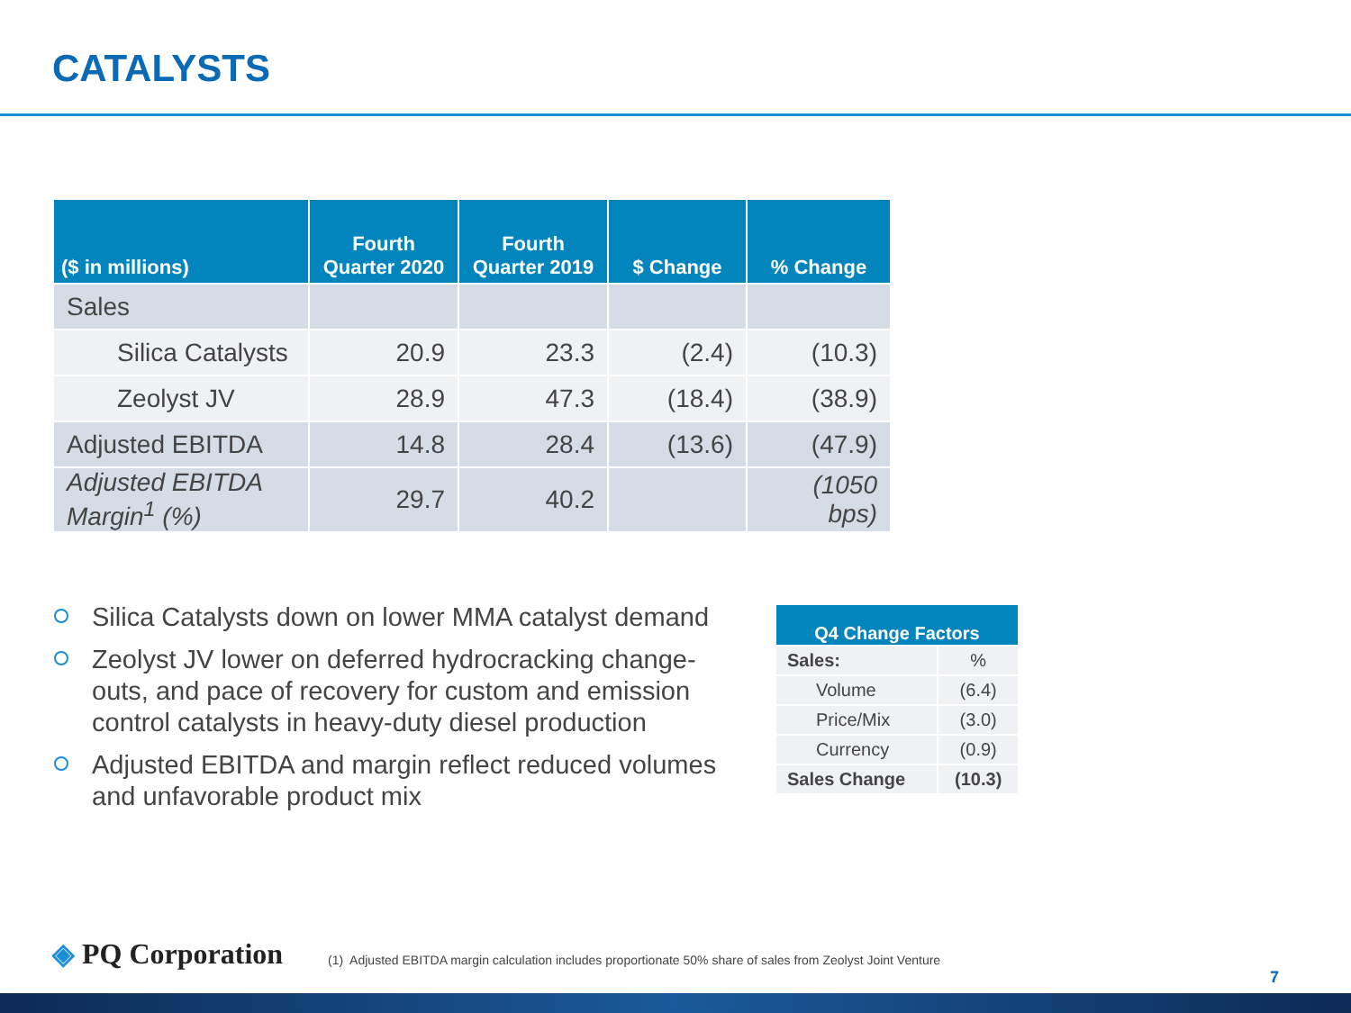CATALYSTS
| ($ in millions) | Fourth Quarter 2020 | Fourth Quarter 2019 | $ Change | % Change |
| --- | --- | --- | --- | --- |
| Sales | | | | |
| Silica Catalysts | 20.9 | 23.3 | (2.4) | (10.3) |
| Zeolyst JV | 28.9 | 47.3 | (18.4) | (38.9) |
| Adjusted EBITDA | 14.8 | 28.4 | (13.6) | (47.9) |
| Adjusted EBITDA Margin<sup>1</sup> (%) | 29.7 | 40.2 | | (1050 bps) |
Silica Catalysts down on lower MMA catalyst demand
Zeolyst JV lower on deferred hydrocracking change-outs, and pace of recovery for custom and emission control catalysts in heavy-duty diesel production
Adjusted EBITDA and margin reflect reduced volumes and unfavorable product mix
| Q4 Change Factors | |
| --- | --- |
| Sales: | % |
| Volume | (6.4) |
| Price/Mix | (3.0) |
| Currency | (0.9) |
| Sales Change | (10.3) |
◈ PQ Corporation
(1) Adjusted EBITDA margin calculation includes proportionate 50% share of sales from Zeolyst Joint Venture
7